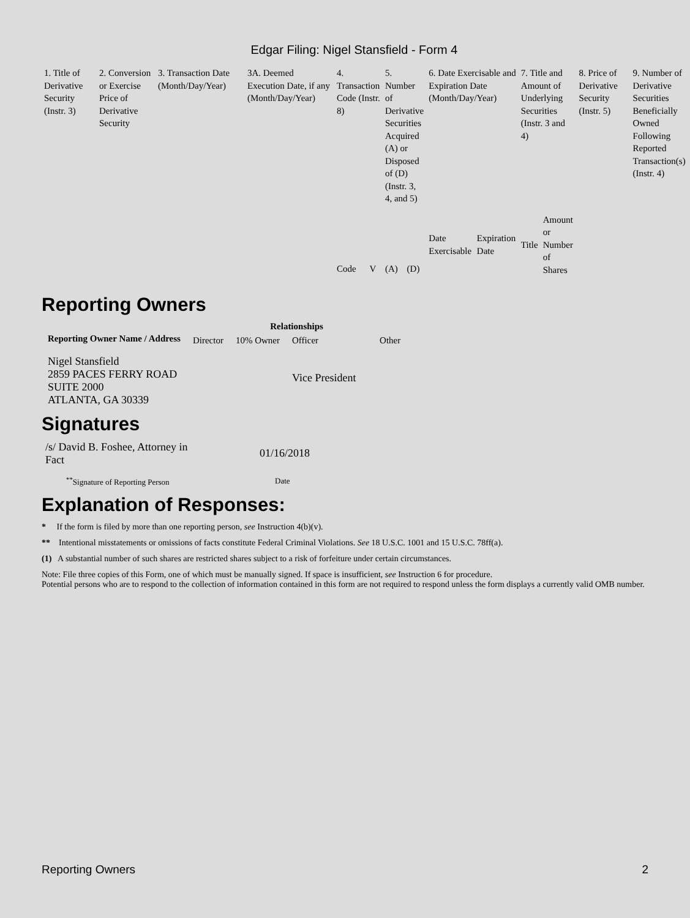Edgar Filing: Nigel Stansfield - Form 4
| 1. Title of Derivative Security (Instr. 3) | 2. Conversion or Exercise Price of Derivative Security | 3. Transaction Date (Month/Day/Year) | 3A. Deemed Execution Date, if any (Month/Day/Year) | 4. Transaction Code (Instr. 8) | | 5. Number of Derivative Securities Acquired (A) or Disposed of (D) (Instr. 3, 4, and 5) | | 6. Date Exercisable and Expiration Date (Month/Day/Year) | | 7. Title and Amount of Underlying Securities (Instr. 3 and 4) | | 8. Price of Derivative Security (Instr. 5) | 9. Number of Derivative Securities Beneficially Owned Following Reported Transaction(s) (Instr. 4) |
| | | | | | | | | Date Exercisable | Expiration Date | Title | Amount or Number of Shares | | |
| | | | | Code | V | (A) | (D) | | | | | | |
Reporting Owners
| Reporting Owner Name / Address | Relationships | | | |
| --- | --- | --- | --- | --- |
| | Director | 10% Owner | Officer | Other |
| Nigel Stansfield 2859 PACES FERRY ROAD SUITE 2000 ATLANTA, GA 30339 | | | Vice President | |
Signatures
| /s/ David B. Foshee, Attorney in Fact | 01/16/2018 |
| <sup>**</sup> Signature of Reporting Person | Date |
Explanation of Responses:
* If the form is filed by more than one reporting person, see Instruction 4(b)(v).
** Intentional misstatements or omissions of facts constitute Federal Criminal Violations. See 18 U.S.C. 1001 and 15 U.S.C. 78ff(a).
(1) A substantial number of such shares are restricted shares subject to a risk of forfeiture under certain circumstances.
Note: File three copies of this Form, one of which must be manually signed. If space is insufficient, see Instruction 6 for procedure.
Potential persons who are to respond to the collection of information contained in this form are not required to respond unless the form displays a currently valid OMB number.
Reporting Owners 2